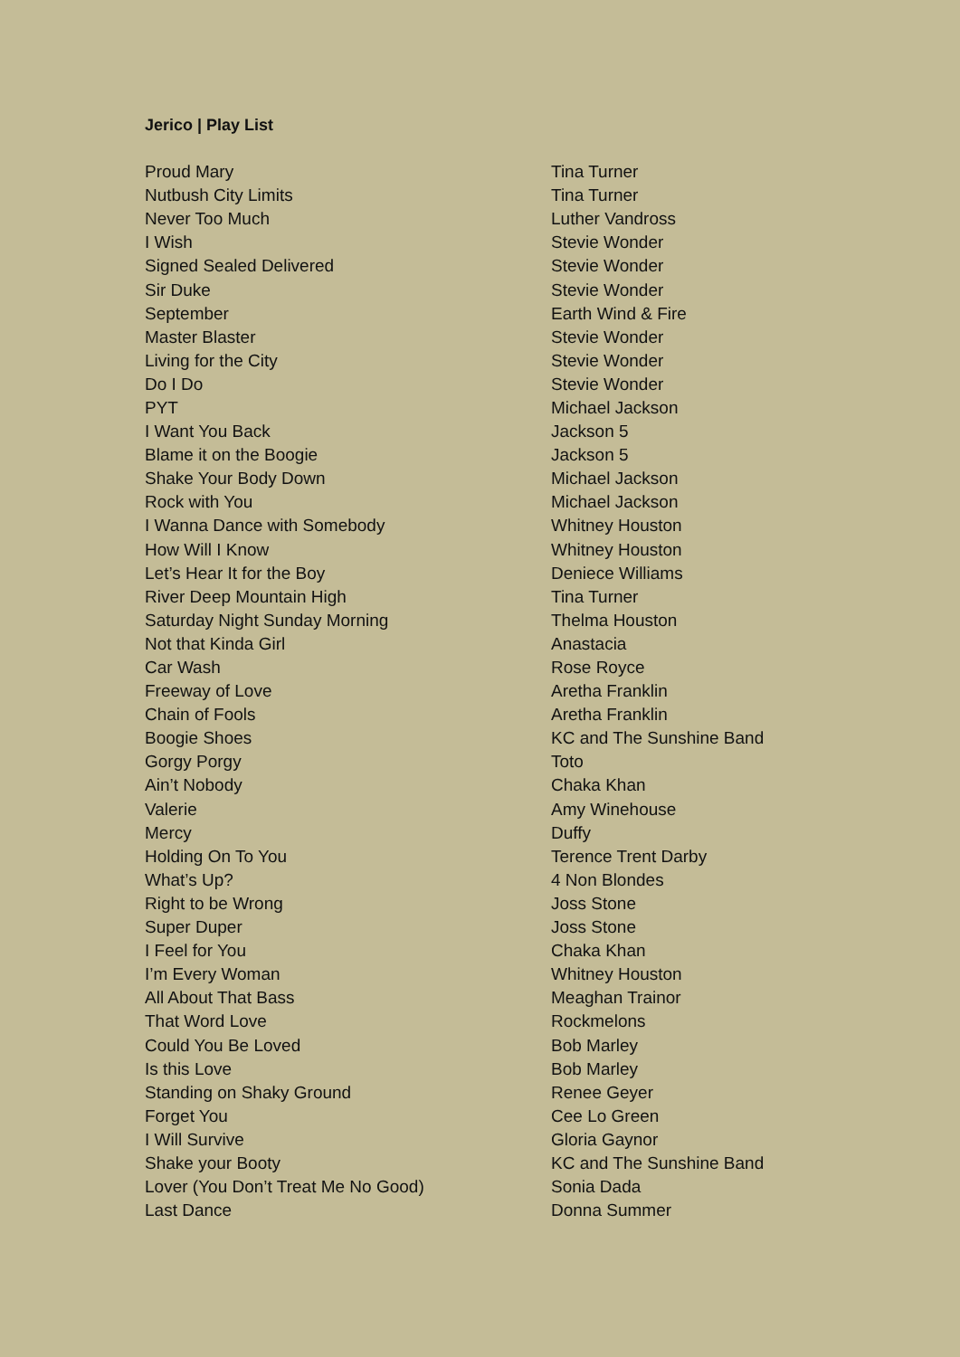Jerico | Play List
| Proud Mary | Tina Turner |
| Nutbush City Limits | Tina Turner |
| Never Too Much | Luther Vandross |
| I Wish | Stevie Wonder |
| Signed Sealed Delivered | Stevie Wonder |
| Sir Duke | Stevie Wonder |
| September | Earth Wind & Fire |
| Master Blaster | Stevie Wonder |
| Living for the City | Stevie Wonder |
| Do I Do | Stevie Wonder |
| PYT | Michael Jackson |
| I Want You Back | Jackson 5 |
| Blame it on the Boogie | Jackson 5 |
| Shake Your Body Down | Michael Jackson |
| Rock with You | Michael Jackson |
| I Wanna Dance with Somebody | Whitney Houston |
| How Will I Know | Whitney Houston |
| Let’s Hear It for the Boy | Deniece Williams |
| River Deep Mountain High | Tina Turner |
| Saturday Night Sunday Morning | Thelma Houston |
| Not that Kinda Girl | Anastacia |
| Car Wash | Rose Royce |
| Freeway of Love | Aretha Franklin |
| Chain of Fools | Aretha Franklin |
| Boogie Shoes | KC and The Sunshine Band |
| Gorgy Porgy | Toto |
| Ain’t Nobody | Chaka Khan |
| Valerie | Amy Winehouse |
| Mercy | Duffy |
| Holding On To You | Terence Trent Darby |
| What’s Up? | 4 Non Blondes |
| Right to be Wrong | Joss Stone |
| Super Duper | Joss Stone |
| I Feel for You | Chaka Khan |
| I’m Every Woman | Whitney Houston |
| All About That Bass | Meaghan Trainor |
| That Word Love | Rockmelons |
| Could You Be Loved | Bob Marley |
| Is this Love | Bob Marley |
| Standing on Shaky Ground | Renee Geyer |
| Forget You | Cee Lo Green |
| I Will Survive | Gloria Gaynor |
| Shake your Booty | KC and The Sunshine Band |
| Lover (You Don’t Treat Me No Good) | Sonia Dada |
| Last Dance | Donna Summer |